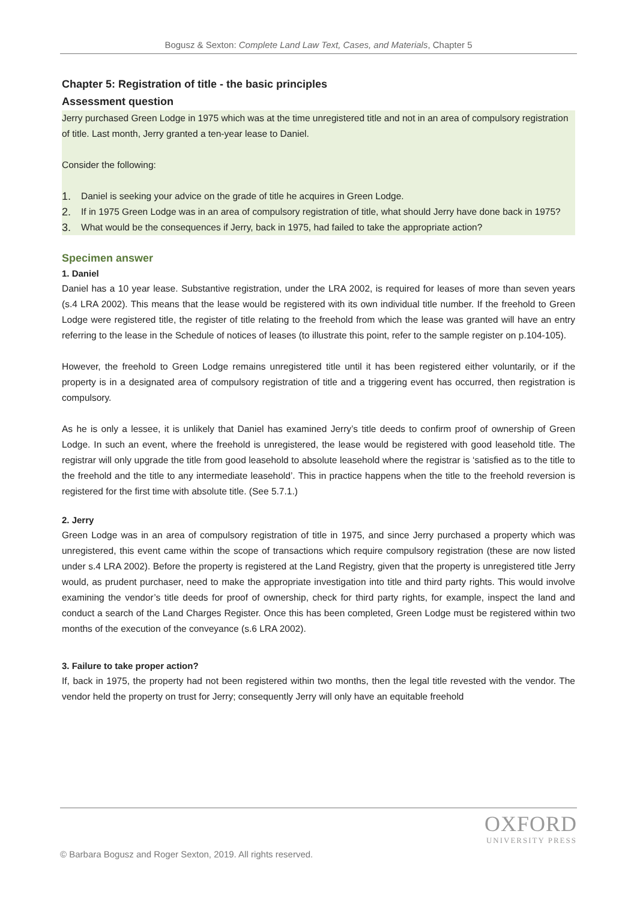Bogusz & Sexton: Complete Land Law Text, Cases, and Materials, Chapter 5
Chapter 5: Registration of title - the basic principles
Assessment question
Jerry purchased Green Lodge in 1975 which was at the time unregistered title and not in an area of compulsory registration of title. Last month, Jerry granted a ten-year lease to Daniel.
Consider the following:
1.
Daniel is seeking your advice on the grade of title he acquires in Green Lodge.
2.
If in 1975 Green Lodge was in an area of compulsory registration of title, what should Jerry have done back in 1975?
3.
What would be the consequences if Jerry, back in 1975, had failed to take the appropriate action?
Specimen answer
1. Daniel
Daniel has a 10 year lease. Substantive registration, under the LRA 2002, is required for leases of more than seven years (s.4 LRA 2002). This means that the lease would be registered with its own individual title number. If the freehold to Green Lodge were registered title, the register of title relating to the freehold from which the lease was granted will have an entry referring to the lease in the Schedule of notices of leases (to illustrate this point, refer to the sample register on p.104-105).
However, the freehold to Green Lodge remains unregistered title until it has been registered either voluntarily, or if the property is in a designated area of compulsory registration of title and a triggering event has occurred, then registration is compulsory.
As he is only a lessee, it is unlikely that Daniel has examined Jerry’s title deeds to confirm proof of ownership of Green Lodge. In such an event, where the freehold is unregistered, the lease would be registered with good leasehold title. The registrar will only upgrade the title from good leasehold to absolute leasehold where the registrar is ‘satisfied as to the title to the freehold and the title to any intermediate leasehold’. This in practice happens when the title to the freehold reversion is registered for the first time with absolute title. (See 5.7.1.)
2. Jerry
Green Lodge was in an area of compulsory registration of title in 1975, and since Jerry purchased a property which was unregistered, this event came within the scope of transactions which require compulsory registration (these are now listed under s.4 LRA 2002). Before the property is registered at the Land Registry, given that the property is unregistered title Jerry would, as prudent purchaser, need to make the appropriate investigation into title and third party rights. This would involve examining the vendor’s title deeds for proof of ownership, check for third party rights, for example, inspect the land and conduct a search of the Land Charges Register. Once this has been completed, Green Lodge must be registered within two months of the execution of the conveyance (s.6 LRA 2002).
3. Failure to take proper action?
If, back in 1975, the property had not been registered within two months, then the legal title revested with the vendor. The vendor held the property on trust for Jerry; consequently Jerry will only have an equitable freehold
OXFORD
UNIVERSITY PRESS
© Barbara Bogusz and Roger Sexton, 2019. All rights reserved.